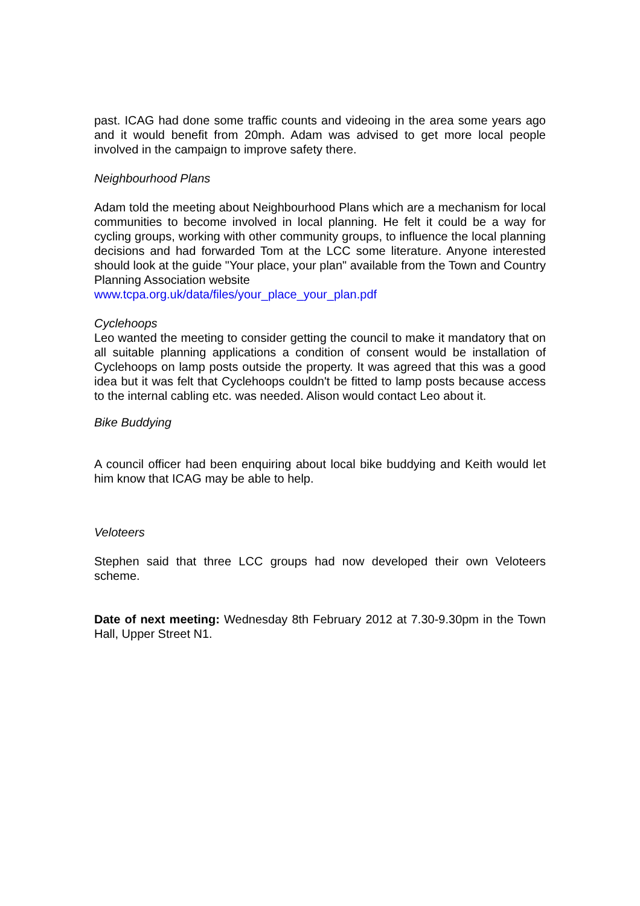past. ICAG had done some traffic counts and videoing in the area some years ago and it would benefit from 20mph. Adam was advised to get more local people involved in the campaign to improve safety there.
Neighbourhood Plans
Adam told the meeting about Neighbourhood Plans which are a mechanism for local communities to become involved in local planning. He felt it could be a way for cycling groups, working with other community groups, to influence the local planning decisions and had forwarded Tom at the LCC some literature. Anyone interested should look at the guide "Your place, your plan" available from the Town and Country Planning Association website
www.tcpa.org.uk/data/files/your_place_your_plan.pdf
Cyclehoops
Leo wanted the meeting to consider getting the council to make it mandatory that on all suitable planning applications a condition of consent would be installation of Cyclehoops on lamp posts outside the property. It was agreed that this was a good idea but it was felt that Cyclehoops couldn't be fitted to lamp posts because access to the internal cabling etc. was needed. Alison would contact Leo about it.
Bike Buddying
A council officer had been enquiring about local bike buddying and Keith would let him know that ICAG may be able to help.
Veloteers
Stephen said that three LCC groups had now developed their own Veloteers scheme.
Date of next meeting: Wednesday 8th February 2012 at 7.30-9.30pm in the Town Hall, Upper Street N1.